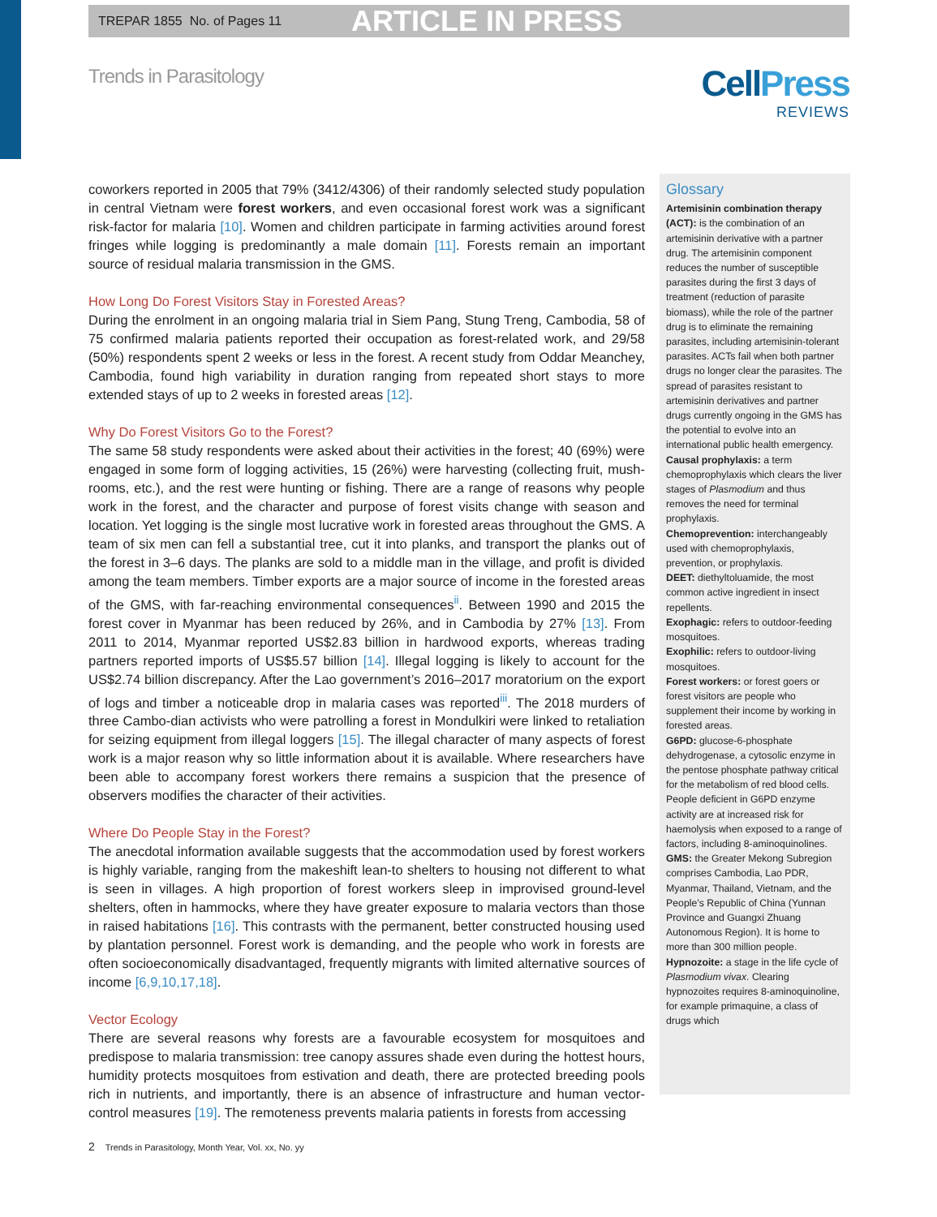TREPAR 1855 No. of Pages 11
ARTICLE IN PRESS
Trends in Parasitology
CellPress
REVIEWS
coworkers reported in 2005 that 79% (3412/4306) of their randomly selected study population in central Vietnam were forest workers, and even occasional forest work was a significant risk-factor for malaria [10]. Women and children participate in farming activities around forest fringes while logging is predominantly a male domain [11]. Forests remain an important source of residual malaria transmission in the GMS.
How Long Do Forest Visitors Stay in Forested Areas?
During the enrolment in an ongoing malaria trial in Siem Pang, Stung Treng, Cambodia, 58 of 75 confirmed malaria patients reported their occupation as forest-related work, and 29/58 (50%) respondents spent 2 weeks or less in the forest. A recent study from Oddar Meanchey, Cambodia, found high variability in duration ranging from repeated short stays to more extended stays of up to 2 weeks in forested areas [12].
Why Do Forest Visitors Go to the Forest?
The same 58 study respondents were asked about their activities in the forest; 40 (69%) were engaged in some form of logging activities, 15 (26%) were harvesting (collecting fruit, mush-rooms, etc.), and the rest were hunting or fishing. There are a range of reasons why people work in the forest, and the character and purpose of forest visits change with season and location. Yet logging is the single most lucrative work in forested areas throughout the GMS. A team of six men can fell a substantial tree, cut it into planks, and transport the planks out of the forest in 3–6 days. The planks are sold to a middle man in the village, and profit is divided among the team members. Timber exports are a major source of income in the forested areas of the GMS, with far-reaching environmental consequences<sup>ii</sup>. Between 1990 and 2015 the forest cover in Myanmar has been reduced by 26%, and in Cambodia by 27% [13]. From 2011 to 2014, Myanmar reported US$2.83 billion in hardwood exports, whereas trading partners reported imports of US$5.57 billion [14]. Illegal logging is likely to account for the US$2.74 billion discrepancy. After the Lao government’s 2016–2017 moratorium on the export of logs and timber a noticeable drop in malaria cases was reported<sup>iii</sup>. The 2018 murders of three Cambo-dian activists who were patrolling a forest in Mondulkiri were linked to retaliation for seizing equipment from illegal loggers [15]. The illegal character of many aspects of forest work is a major reason why so little information about it is available. Where researchers have been able to accompany forest workers there remains a suspicion that the presence of observers modifies the character of their activities.
Where Do People Stay in the Forest?
The anecdotal information available suggests that the accommodation used by forest workers is highly variable, ranging from the makeshift lean-to shelters to housing not different to what is seen in villages. A high proportion of forest workers sleep in improvised ground-level shelters, often in hammocks, where they have greater exposure to malaria vectors than those in raised habitations [16]. This contrasts with the permanent, better constructed housing used by plantation personnel. Forest work is demanding, and the people who work in forests are often socioeconomically disadvantaged, frequently migrants with limited alternative sources of income [6,9,10,17,18].
Vector Ecology
There are several reasons why forests are a favourable ecosystem for mosquitoes and predispose to malaria transmission: tree canopy assures shade even during the hottest hours, humidity protects mosquitoes from estivation and death, there are protected breeding pools rich in nutrients, and importantly, there is an absence of infrastructure and human vector-control measures [19]. The remoteness prevents malaria patients in forests from accessing
Glossary
Artemisinin combination therapy (ACT): is the combination of an artemisinin derivative with a partner drug. The artemisinin component reduces the number of susceptible parasites during the first 3 days of treatment (reduction of parasite biomass), while the role of the partner drug is to eliminate the remaining parasites, including artemisinin-tolerant parasites. ACTs fail when both partner drugs no longer clear the parasites. The spread of parasites resistant to artemisinin derivatives and partner drugs currently ongoing in the GMS has the potential to evolve into an international public health emergency.
Causal prophylaxis: a term chemoprophylaxis which clears the liver stages of Plasmodium and thus removes the need for terminal prophylaxis.
Chemoprevention: interchangeably used with chemoprophylaxis, prevention, or prophylaxis.
DEET: diethyltoluamide, the most common active ingredient in insect repellents.
Exophagic: refers to outdoor-feeding mosquitoes.
Exophilic: refers to outdoor-living mosquitoes.
Forest workers: or forest goers or forest visitors are people who supplement their income by working in forested areas.
G6PD: glucose-6-phosphate dehydrogenase, a cytosolic enzyme in the pentose phosphate pathway critical for the metabolism of red blood cells. People deficient in G6PD enzyme activity are at increased risk for haemolysis when exposed to a range of factors, including 8-aminoquinolines.
GMS: the Greater Mekong Subregion comprises Cambodia, Lao PDR, Myanmar, Thailand, Vietnam, and the People’s Republic of China (Yunnan Province and Guangxi Zhuang Autonomous Region). It is home to more than 300 million people.
Hypnozoite: a stage in the life cycle of Plasmodium vivax. Clearing hypnozoites requires 8-aminoquinoline, for example primaquine, a class of drugs which
2 Trends in Parasitology, Month Year, Vol. xx, No. yy